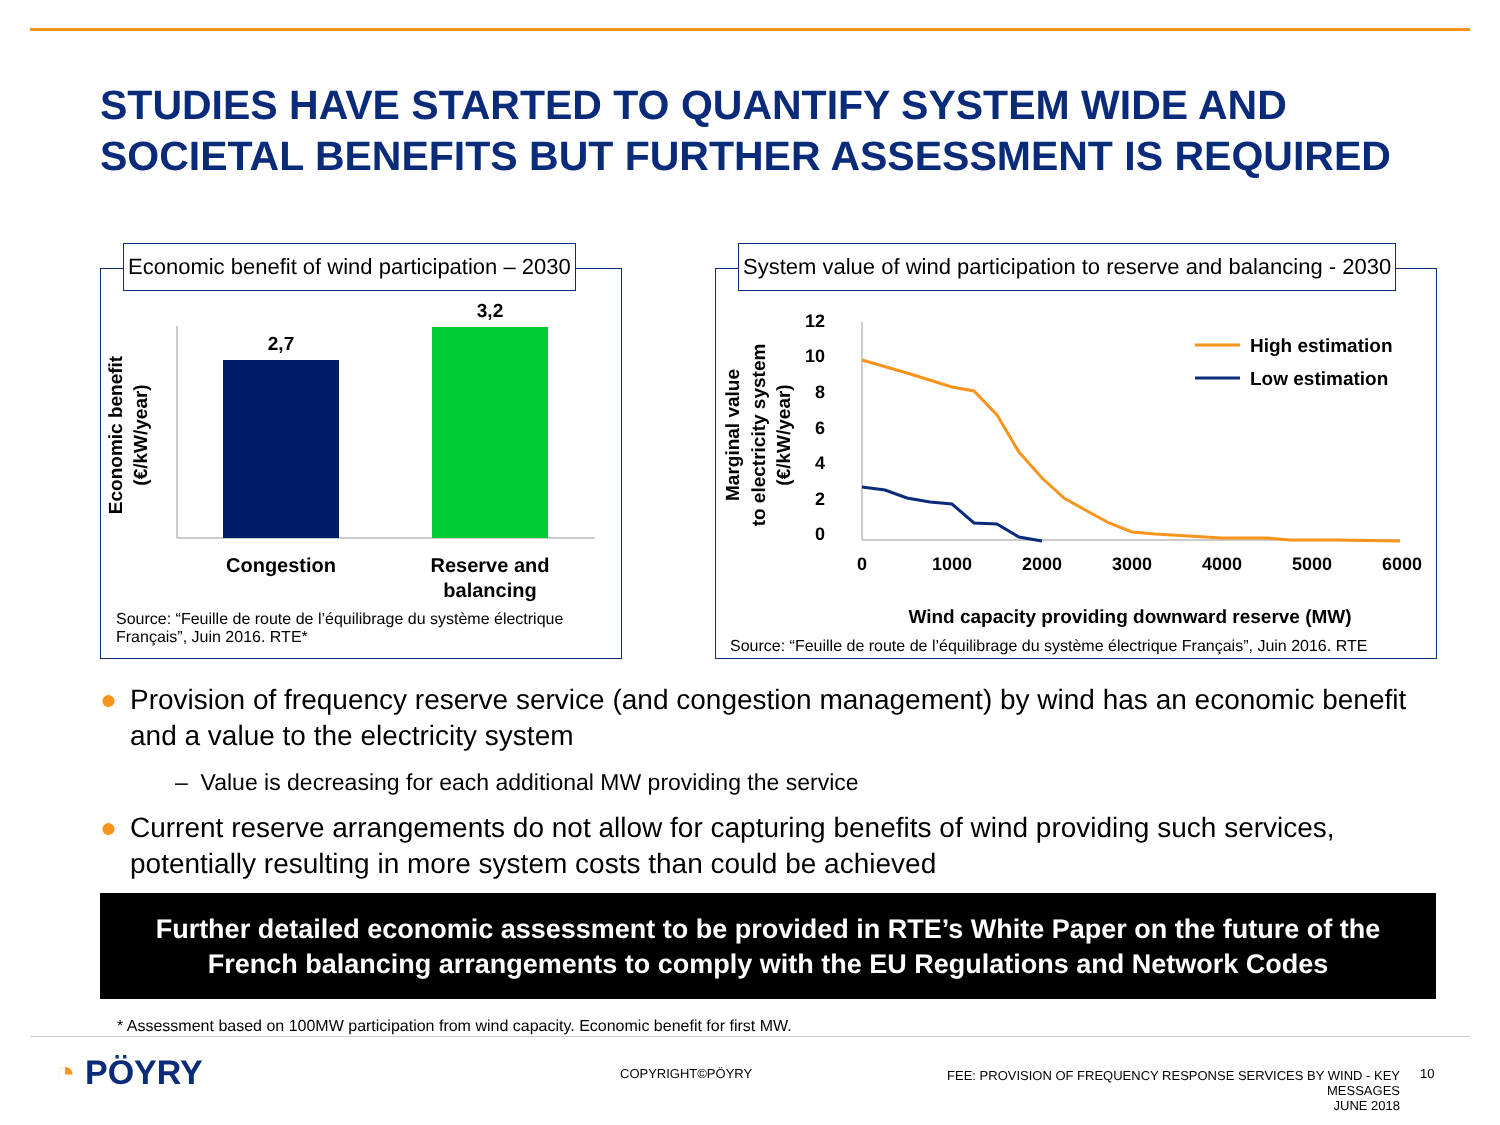STUDIES HAVE STARTED TO QUANTIFY SYSTEM WIDE AND
SOCIETAL BENEFITS BUT FURTHER ASSESSMENT IS REQUIRED
Economic benefit of wind participation – 2030
Economic benefit
(€/kW/year)
2,7
3,2
Congestion
Reserve and
balancing
Source: “Feuille de route de l’équilibrage du système électrique Français”, Juin 2016. RTE*
System value of wind participation to reserve and balancing - 2030
Marginal value
to electricity system
(€/kW/year)
12
10
8
6
4
2
0
0
1000
2000
3000
4000
5000
6000
High estimation
Low estimation
Wind capacity providing downward reserve (MW)
Source: “Feuille de route de l’équilibrage du système électrique Français”, Juin 2016. RTE
● Provision of frequency reserve service (and congestion management) by wind has an economic benefit and a value to the electricity system
– Value is decreasing for each additional MW providing the service
● Current reserve arrangements do not allow for capturing benefits of wind providing such services, potentially resulting in more system costs than could be achieved
Further detailed economic assessment to be provided in RTE’s White Paper on the future of the
French balancing arrangements to comply with the EU Regulations and Network Codes
* Assessment based on 100MW participation from wind capacity. Economic benefit for first MW.
◔ PÖYRY COPYRIGHT©PÖYRY
FEE: PROVISION OF FREQUENCY RESPONSE SERVICES BY WIND - KEY MESSAGES
JUNE 2018
10